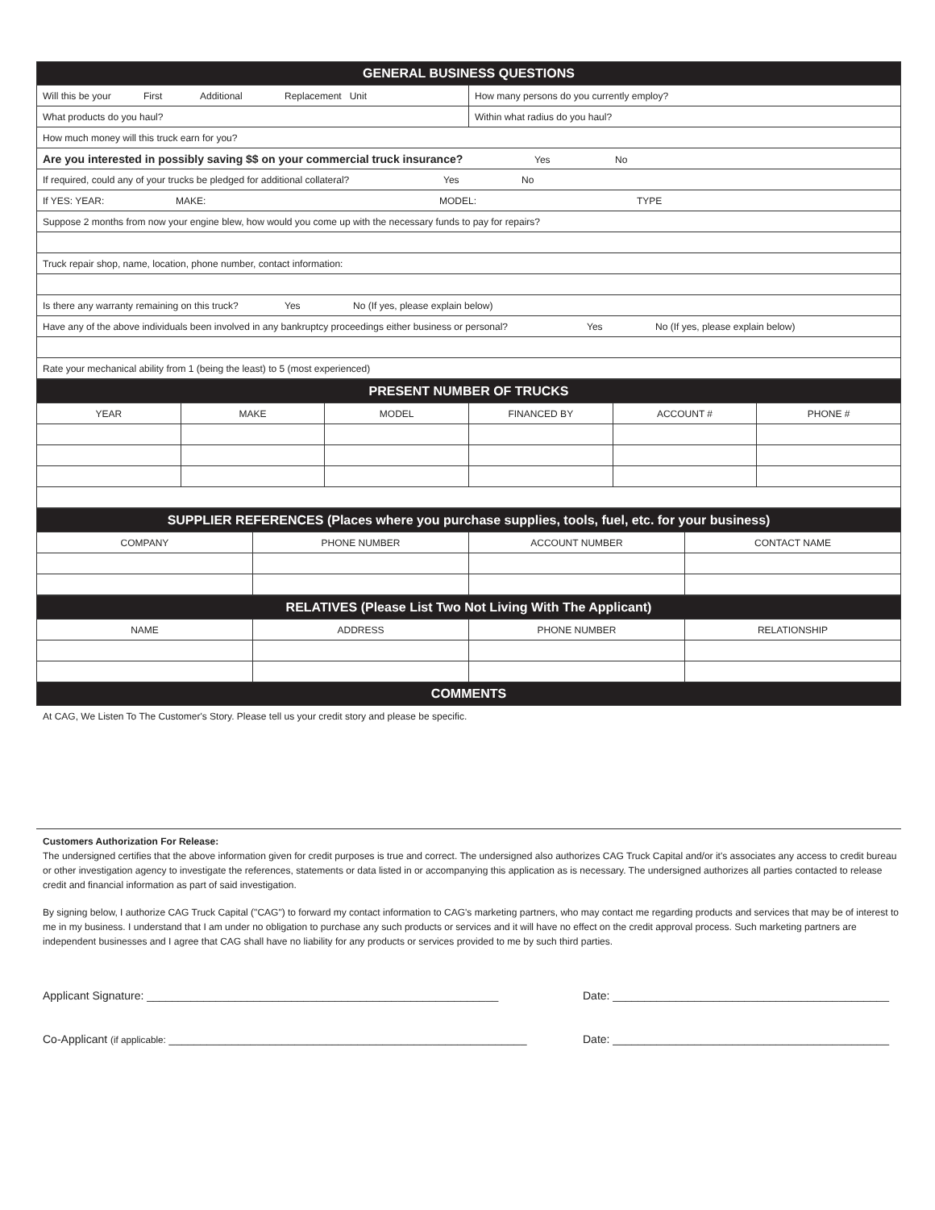| GENERAL BUSINESS QUESTIONS | |
| Will this be your First Additional Replacement Unit | How many persons do you currently employ? |
| What products do you haul? | Within what radius do you haul? |
| How much money will this truck earn for you? | |
| Are you interested in possibly saving $$ on your commercial truck insurance? Yes No | |
| If required, could any of your trucks be pledged for additional collateral? Yes No | |
| If YES: YEAR: MAKE: MODEL: TYPE | |
| Suppose 2 months from now your engine blew, how would you come up with the necessary funds to pay for repairs? | |
| Truck repair shop, name, location, phone number, contact information: | |
| Is there any warranty remaining on this truck? Yes No (If yes, please explain below) | |
| Have any of the above individuals been involved in any bankruptcy proceedings either business or personal? Yes No (If yes, please explain below) | |
| Rate your mechanical ability from 1 (being the least) to 5 (most experienced) | |
| PRESENT NUMBER OF TRUCKS | | | | | |
| YEAR | MAKE | MODEL | FINANCED BY | ACCOUNT # | PHONE # |
| SUPPLIER REFERENCES (Places where you purchase supplies, tools, fuel, etc. for your business) | | | |
| COMPANY | PHONE NUMBER | ACCOUNT NUMBER | CONTACT NAME |
| RELATIVES (Please List Two Not Living With The Applicant) | | | |
| NAME | ADDRESS | PHONE NUMBER | RELATIONSHIP |
| COMMENTS | | | |
At CAG, We Listen To The Customer's Story. Please tell us your credit story and please be specific.
Customers Authorization For Release:
The undersigned certifies that the above information given for credit purposes is true and correct. The undersigned also authorizes CAG Truck Capital and/or it's associates any access to credit bureau or other investigation agency to investigate the references, statements or data listed in or accompanying this application as is necessary. The undersigned authorizes all parties contacted to release credit and financial information as part of said investigation.
By signing below, I authorize CAG Truck Capital ("CAG") to forward my contact information to CAG's marketing partners, who may contact me regarding products and services that may be of interest to me in my business. I understand that I am under no obligation to purchase any such products or services and it will have no effect on the credit approval process. Such marketing partners are independent businesses and I agree that CAG shall have no liability for any products or services provided to me by such third parties.
Applicant Signature: ________________________________________________________ Date: ____________________________________________
Co-Applicant (if applicable: _________________________________________________________ Date: ____________________________________________